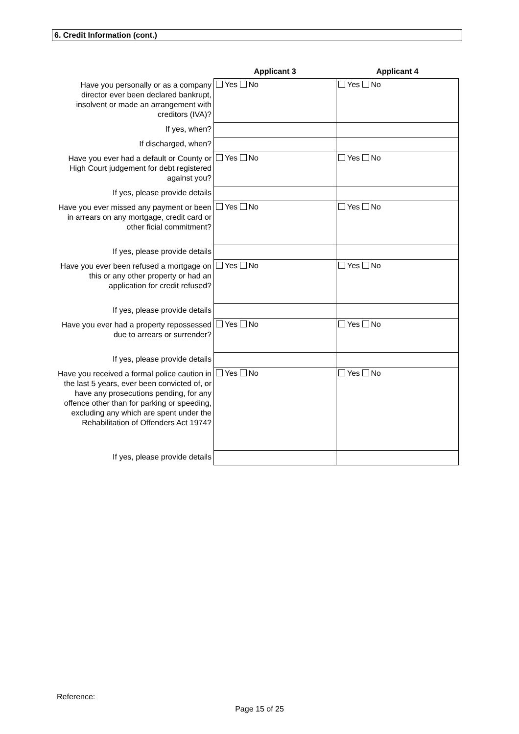6. Credit Information (cont.)
| | Applicant 3 | Applicant 4 |
| --- | --- | --- |
| Have you personally or as a company director ever been declared bankrupt, insolvent or made an arrangement with creditors (IVA)? | Yes No | Yes No |
| If yes, when? | | |
| If discharged, when? | | |
| Have you ever had a default or County or High Court judgement for debt registered against you? | Yes No | Yes No |
| If yes, please provide details | | |
| Have you ever missed any payment or been in arrears on any mortgage, credit card or other ficial commitment? | Yes No | Yes No |
| If yes, please provide details | | |
| Have you ever been refused a mortgage on this or any other property or had an application for credit refused? | Yes No | Yes No |
| If yes, please provide details | | |
| Have you ever had a property repossessed due to arrears or surrender? | Yes No | Yes No |
| If yes, please provide details | | |
| Have you received a formal police caution in the last 5 years, ever been convicted of, or have any prosecutions pending, for any offence other than for parking or speeding, excluding any which are spent under the Rehabilitation of Offenders Act 1974? | Yes No | Yes No |
| If yes, please provide details | | |
Reference:
Page 15 of 25